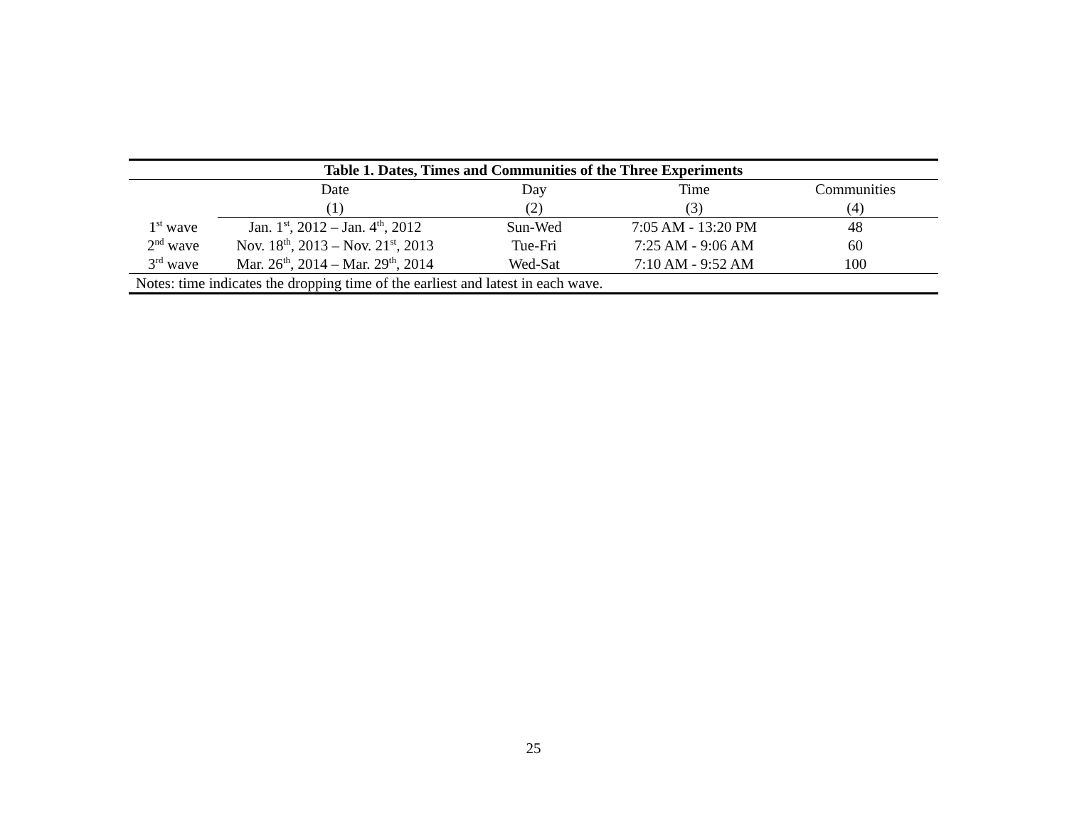| Table 1. Dates, Times and Communities of the Three Experiments | | | | |
| --- | --- | --- | --- | --- |
| | Date | Day | Time | Communities |
| | (1) | (2) | (3) | (4) |
| 1<sup>st</sup> wave | Jan. 1<sup>st</sup>, 2012 – Jan. 4<sup>th</sup>, 2012 | Sun-Wed | 7:05 AM - 13:20 PM | 48 |
| 2<sup>nd</sup> wave | Nov. 18<sup>th</sup>, 2013 – Nov. 21<sup>st</sup>, 2013 | Tue-Fri | 7:25 AM - 9:06 AM | 60 |
| 3<sup>rd</sup> wave | Mar. 26<sup>th</sup>, 2014 – Mar. 29<sup>th</sup>, 2014 | Wed-Sat | 7:10 AM - 9:52 AM | 100 |
| Notes: time indicates the dropping time of the earliest and latest in each wave. | | | | |
25